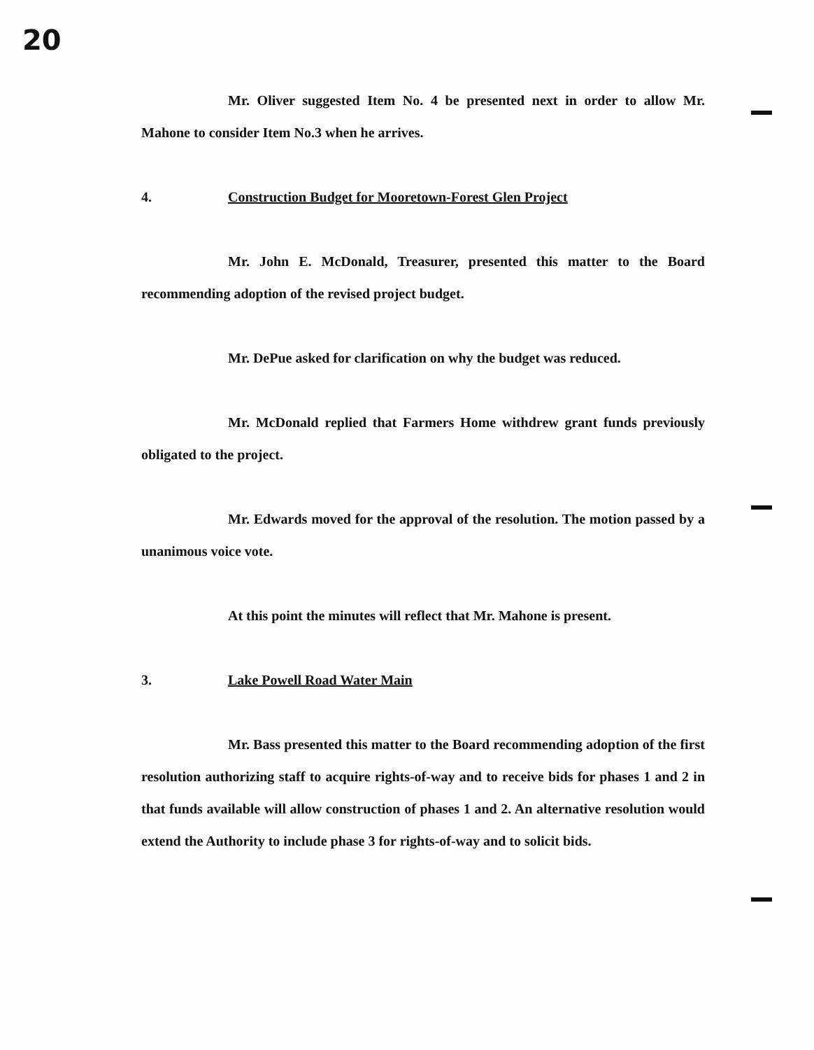20
Mr. Oliver suggested Item No. 4 be presented next in order to allow Mr. Mahone to consider Item No.3 when he arrives.
4. Construction Budget for Mooretown-Forest Glen Project
Mr. John E. McDonald, Treasurer, presented this matter to the Board recommending adoption of the revised project budget.
Mr. DePue asked for clarification on why the budget was reduced.
Mr. McDonald replied that Farmers Home withdrew grant funds previously obligated to the project.
Mr. Edwards moved for the approval of the resolution. The motion passed by a unanimous voice vote.
At this point the minutes will reflect that Mr. Mahone is present.
3. Lake Powell Road Water Main
Mr. Bass presented this matter to the Board recommending adoption of the first resolution authorizing staff to acquire rights-of-way and to receive bids for phases 1 and 2 in that funds available will allow construction of phases 1 and 2. An alternative resolution would extend the Authority to include phase 3 for rights-of-way and to solicit bids.